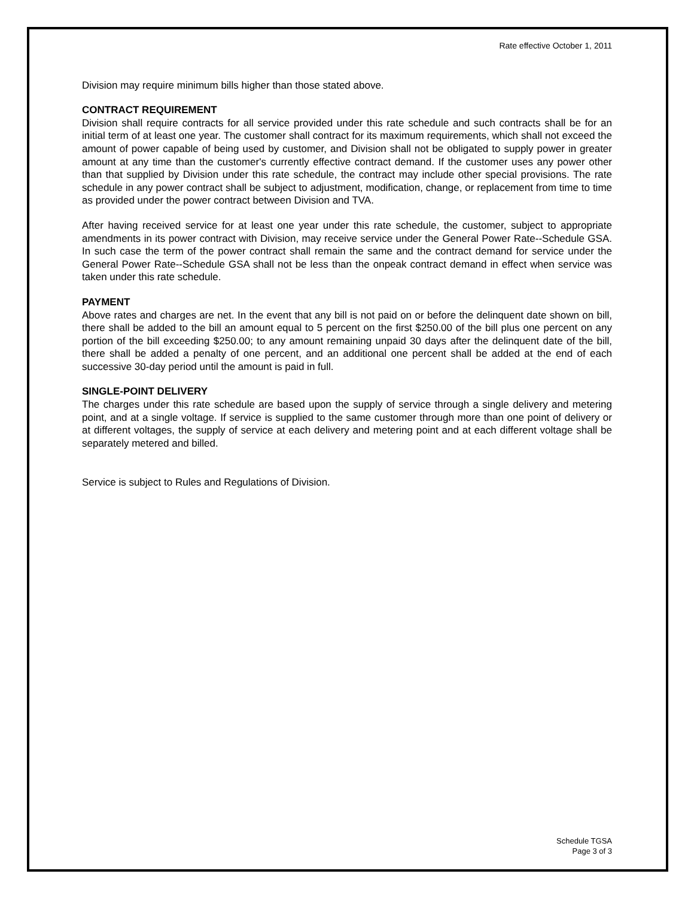Rate effective October 1, 2011
Division may require minimum bills higher than those stated above.
CONTRACT REQUIREMENT
Division shall require contracts for all service provided under this rate schedule and such contracts shall be for an initial term of at least one year. The customer shall contract for its maximum requirements, which shall not exceed the amount of power capable of being used by customer, and Division shall not be obligated to supply power in greater amount at any time than the customer's currently effective contract demand. If the customer uses any power other than that supplied by Division under this rate schedule, the contract may include other special provisions. The rate schedule in any power contract shall be subject to adjustment, modification, change, or replacement from time to time as provided under the power contract between Division and TVA.
After having received service for at least one year under this rate schedule, the customer, subject to appropriate amendments in its power contract with Division, may receive service under the General Power Rate--Schedule GSA. In such case the term of the power contract shall remain the same and the contract demand for service under the General Power Rate--Schedule GSA shall not be less than the onpeak contract demand in effect when service was taken under this rate schedule.
PAYMENT
Above rates and charges are net. In the event that any bill is not paid on or before the delinquent date shown on bill, there shall be added to the bill an amount equal to 5 percent on the first $250.00 of the bill plus one percent on any portion of the bill exceeding $250.00; to any amount remaining unpaid 30 days after the delinquent date of the bill, there shall be added a penalty of one percent, and an additional one percent shall be added at the end of each successive 30-day period until the amount is paid in full.
SINGLE-POINT DELIVERY
The charges under this rate schedule are based upon the supply of service through a single delivery and metering point, and at a single voltage. If service is supplied to the same customer through more than one point of delivery or at different voltages, the supply of service at each delivery and metering point and at each different voltage shall be separately metered and billed.
Service is subject to Rules and Regulations of Division.
Schedule TGSA
Page 3 of 3